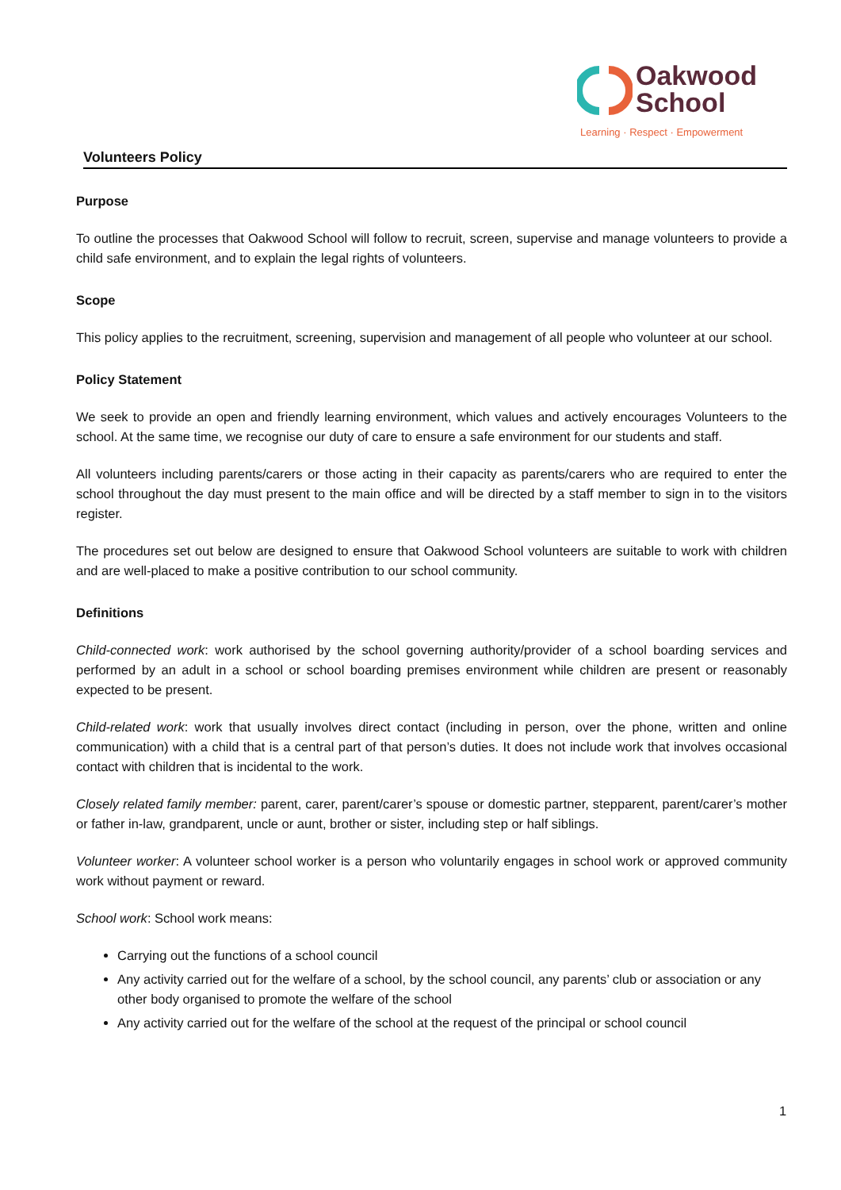Oakwood
School
Learning · Respect · Empowerment
Volunteers Policy
Purpose
To outline the processes that Oakwood School will follow to recruit, screen, supervise and manage volunteers to provide a child safe environment, and to explain the legal rights of volunteers.
Scope
This policy applies to the recruitment, screening, supervision and management of all people who volunteer at our school.
Policy Statement
We seek to provide an open and friendly learning environment, which values and actively encourages Volunteers to the school. At the same time, we recognise our duty of care to ensure a safe environment for our students and staff.
All volunteers including parents/carers or those acting in their capacity as parents/carers who are required to enter the school throughout the day must present to the main office and will be directed by a staff member to sign in to the visitors register.
The procedures set out below are designed to ensure that Oakwood School volunteers are suitable to work with children and are well-placed to make a positive contribution to our school community.
Definitions
Child-connected work: work authorised by the school governing authority/provider of a school boarding services and performed by an adult in a school or school boarding premises environment while children are present or reasonably expected to be present.
Child-related work: work that usually involves direct contact (including in person, over the phone, written and online communication) with a child that is a central part of that person’s duties. It does not include work that involves occasional contact with children that is incidental to the work.
Closely related family member: parent, carer, parent/carer’s spouse or domestic partner, stepparent, parent/carer’s mother or father in-law, grandparent, uncle or aunt, brother or sister, including step or half siblings.
Volunteer worker: A volunteer school worker is a person who voluntarily engages in school work or approved community work without payment or reward.
School work: School work means:
Carrying out the functions of a school council
Any activity carried out for the welfare of a school, by the school council, any parents’ club or association or any other body organised to promote the welfare of the school
Any activity carried out for the welfare of the school at the request of the principal or school council
1